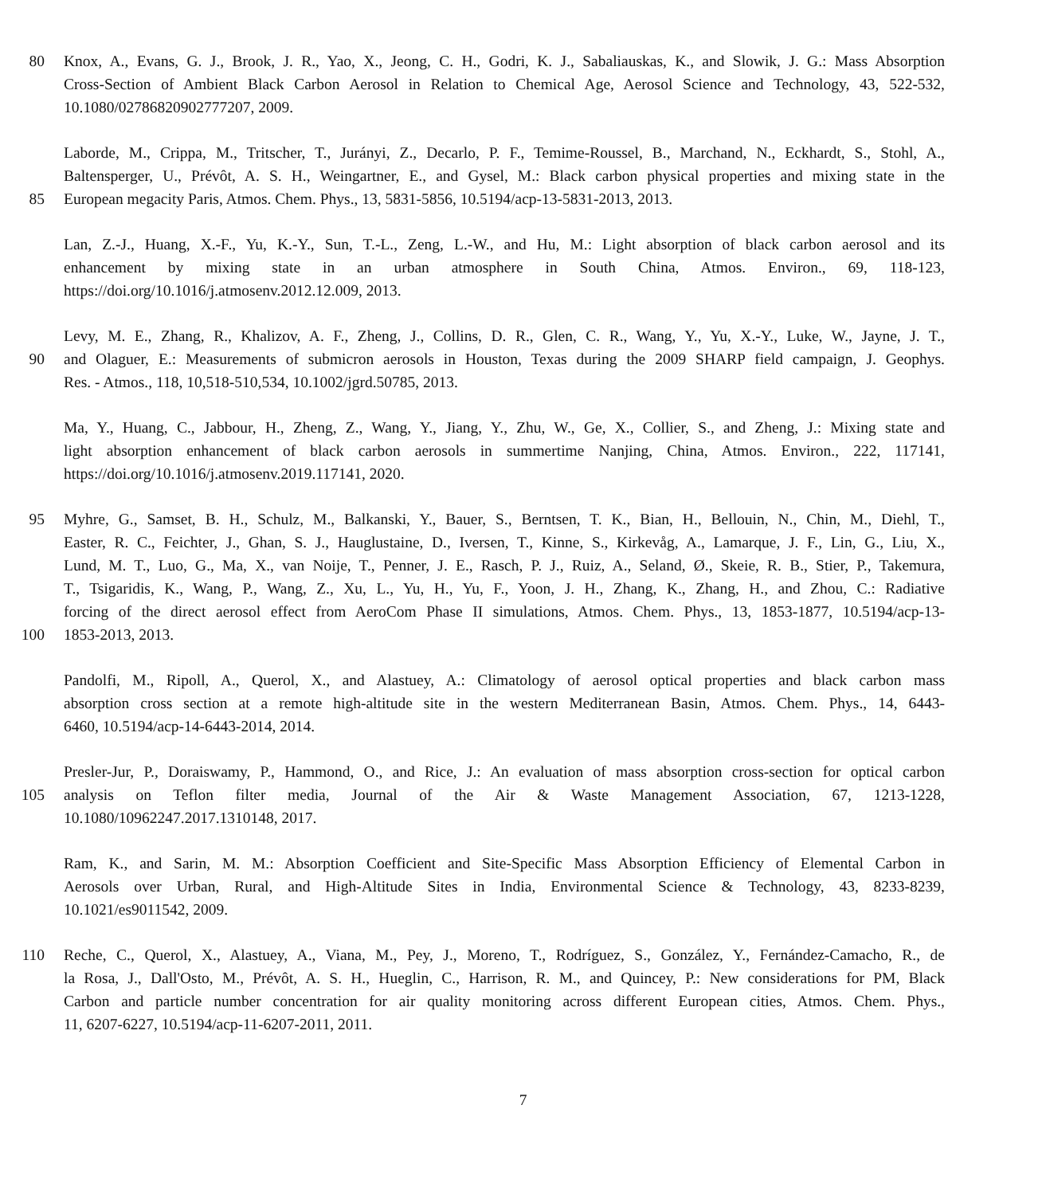80 Knox, A., Evans, G. J., Brook, J. R., Yao, X., Jeong, C. H., Godri, K. J., Sabaliauskas, K., and Slowik, J. G.: Mass Absorption
Cross-Section of Ambient Black Carbon Aerosol in Relation to Chemical Age, Aerosol Science and Technology, 43, 522-532,
10.1080/02786820902777207, 2009.
Laborde, M., Crippa, M., Tritscher, T., Jurányi, Z., Decarlo, P. F., Temime-Roussel, B., Marchand, N., Eckhardt, S., Stohl, A.,
Baltensperger, U., Prévôt, A. S. H., Weingartner, E., and Gysel, M.: Black carbon physical properties and mixing state in the
85 European megacity Paris, Atmos. Chem. Phys., 13, 5831-5856, 10.5194/acp-13-5831-2013, 2013.
Lan, Z.-J., Huang, X.-F., Yu, K.-Y., Sun, T.-L., Zeng, L.-W., and Hu, M.: Light absorption of black carbon aerosol and its
enhancement by mixing state in an urban atmosphere in South China, Atmos. Environ., 69, 118-123,
https://doi.org/10.1016/j.atmosenv.2012.12.009, 2013.
Levy, M. E., Zhang, R., Khalizov, A. F., Zheng, J., Collins, D. R., Glen, C. R., Wang, Y., Yu, X.-Y., Luke, W., Jayne, J. T.,
90 and Olaguer, E.: Measurements of submicron aerosols in Houston, Texas during the 2009 SHARP field campaign, J. Geophys.
Res. - Atmos., 118, 10,518-510,534, 10.1002/jgrd.50785, 2013.
Ma, Y., Huang, C., Jabbour, H., Zheng, Z., Wang, Y., Jiang, Y., Zhu, W., Ge, X., Collier, S., and Zheng, J.: Mixing state and
light absorption enhancement of black carbon aerosols in summertime Nanjing, China, Atmos. Environ., 222, 117141,
https://doi.org/10.1016/j.atmosenv.2019.117141, 2020.
95 Myhre, G., Samset, B. H., Schulz, M., Balkanski, Y., Bauer, S., Berntsen, T. K., Bian, H., Bellouin, N., Chin, M., Diehl, T.,
Easter, R. C., Feichter, J., Ghan, S. J., Hauglustaine, D., Iversen, T., Kinne, S., Kirkevåg, A., Lamarque, J. F., Lin, G., Liu, X.,
Lund, M. T., Luo, G., Ma, X., van Noije, T., Penner, J. E., Rasch, P. J., Ruiz, A., Seland, Ø., Skeie, R. B., Stier, P., Takemura,
T., Tsigaridis, K., Wang, P., Wang, Z., Xu, L., Yu, H., Yu, F., Yoon, J. H., Zhang, K., Zhang, H., and Zhou, C.: Radiative
forcing of the direct aerosol effect from AeroCom Phase II simulations, Atmos. Chem. Phys., 13, 1853-1877, 10.5194/acp-13-
100 1853-2013, 2013.
Pandolfi, M., Ripoll, A., Querol, X., and Alastuey, A.: Climatology of aerosol optical properties and black carbon mass
absorption cross section at a remote high-altitude site in the western Mediterranean Basin, Atmos. Chem. Phys., 14, 6443-
6460, 10.5194/acp-14-6443-2014, 2014.
Presler-Jur, P., Doraiswamy, P., Hammond, O., and Rice, J.: An evaluation of mass absorption cross-section for optical carbon
105 analysis on Teflon filter media, Journal of the Air & Waste Management Association, 67, 1213-1228,
10.1080/10962247.2017.1310148, 2017.
Ram, K., and Sarin, M. M.: Absorption Coefficient and Site-Specific Mass Absorption Efficiency of Elemental Carbon in
Aerosols over Urban, Rural, and High-Altitude Sites in India, Environmental Science & Technology, 43, 8233-8239,
10.1021/es9011542, 2009.
110 Reche, C., Querol, X., Alastuey, A., Viana, M., Pey, J., Moreno, T., Rodríguez, S., González, Y., Fernández-Camacho, R., de
la Rosa, J., Dall'Osto, M., Prévôt, A. S. H., Hueglin, C., Harrison, R. M., and Quincey, P.: New considerations for PM, Black
Carbon and particle number concentration for air quality monitoring across different European cities, Atmos. Chem. Phys.,
11, 6207-6227, 10.5194/acp-11-6207-2011, 2011.
7